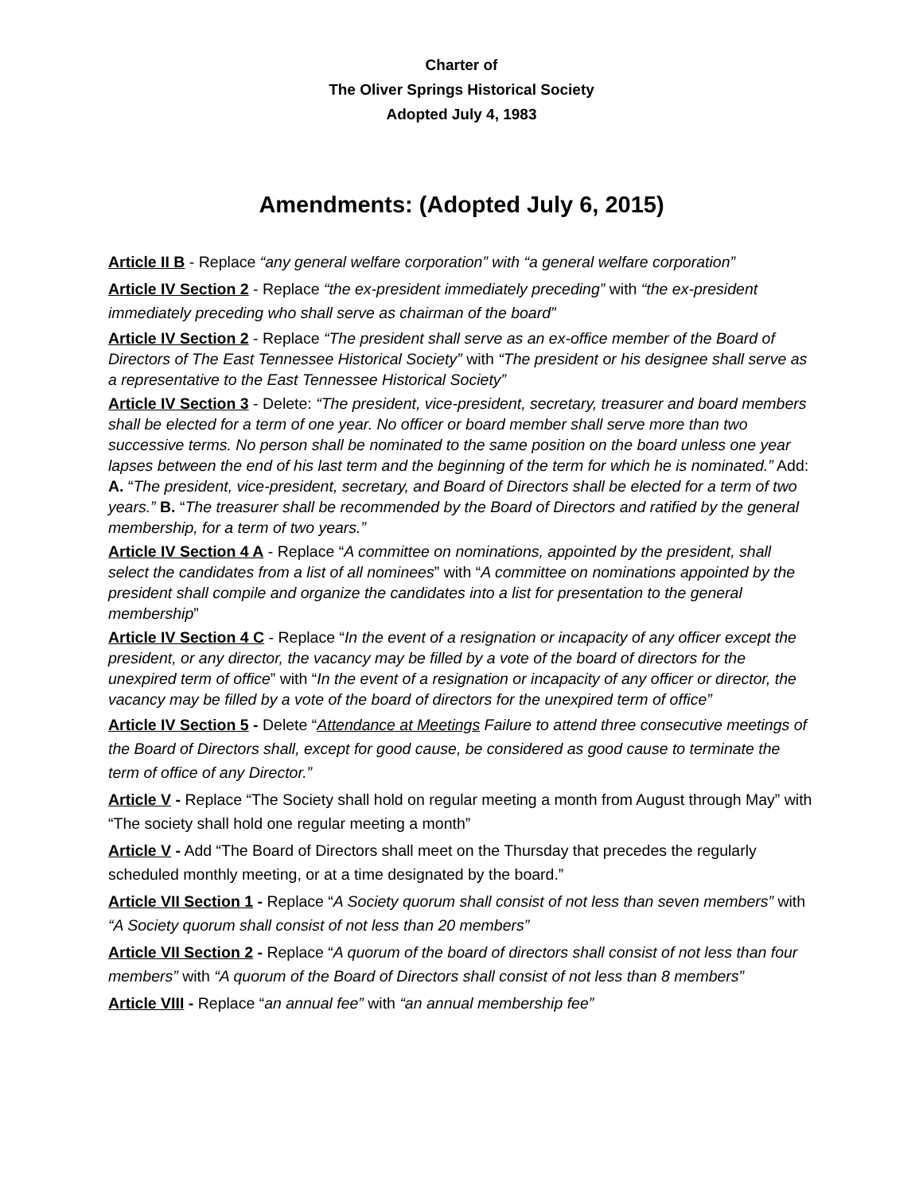Charter of
The Oliver Springs Historical Society
Adopted July 4, 1983
Amendments: (Adopted July 6, 2015)
Article II B - Replace “any general welfare corporation” with “a general welfare corporation”
Article IV Section 2 - Replace “the ex-president immediately preceding” with “the ex-president immediately preceding who shall serve as chairman of the board”
Article IV Section 2 - Replace “The president shall serve as an ex-office member of the Board of Directors of The East Tennessee Historical Society” with “The president or his designee shall serve as a representative to the East Tennessee Historical Society”
Article IV Section 3 - Delete: “The president, vice-president, secretary, treasurer and board members shall be elected for a term of one year. No officer or board member shall serve more than two successive terms. No person shall be nominated to the same position on the board unless one year lapses between the end of his last term and the beginning of the term for which he is nominated.” Add: A. “The president, vice-president, secretary, and Board of Directors shall be elected for a term of two years.” B. “The treasurer shall be recommended by the Board of Directors and ratified by the general membership, for a term of two years.”
Article IV Section 4 A - Replace “A committee on nominations, appointed by the president, shall select the candidates from a list of all nominees” with “A committee on nominations appointed by the president shall compile and organize the candidates into a list for presentation to the general membership”
Article IV Section 4 C - Replace “In the event of a resignation or incapacity of any officer except the president, or any director, the vacancy may be filled by a vote of the board of directors for the unexpired term of office” with “In the event of a resignation or incapacity of any officer or director, the vacancy may be filled by a vote of the board of directors for the unexpired term of office”
Article IV Section 5 - Delete “Attendance at Meetings Failure to attend three consecutive meetings of the Board of Directors shall, except for good cause, be considered as good cause to terminate the term of office of any Director.”
Article V - Replace “The Society shall hold on regular meeting a month from August through May” with “The society shall hold one regular meeting a month”
Article V - Add “The Board of Directors shall meet on the Thursday that precedes the regularly scheduled monthly meeting, or at a time designated by the board.”
Article VII Section 1 - Replace “A Society quorum shall consist of not less than seven members” with “A Society quorum shall consist of not less than 20 members”
Article VII Section 2 - Replace “A quorum of the board of directors shall consist of not less than four members” with “A quorum of the Board of Directors shall consist of not less than 8 members”
Article VIII - Replace “an annual fee” with “an annual membership fee”